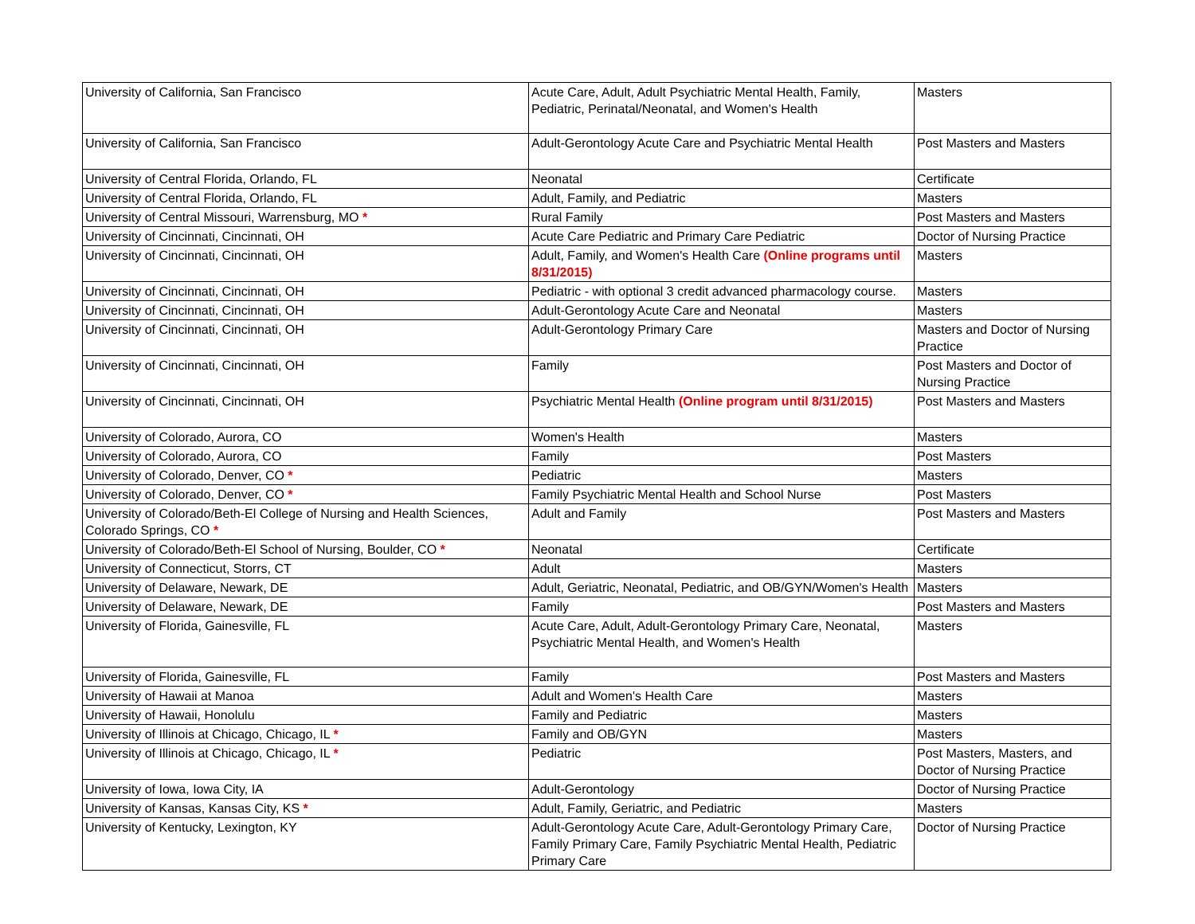| University of California, San Francisco | Acute Care, Adult, Adult Psychiatric Mental Health, Family, Pediatric, Perinatal/Neonatal, and Women's Health | Masters |
| University of California, San Francisco | Adult-Gerontology Acute Care and Psychiatric Mental Health | Post Masters and Masters |
| University of Central Florida, Orlando, FL | Neonatal | Certificate |
| University of Central Florida, Orlando, FL | Adult, Family, and Pediatric | Masters |
| University of Central Missouri, Warrensburg, MO * | Rural Family | Post Masters and Masters |
| University of Cincinnati, Cincinnati, OH | Acute Care Pediatric and Primary Care Pediatric | Doctor of Nursing Practice |
| University of Cincinnati, Cincinnati, OH | Adult, Family, and Women's Health Care (Online programs until 8/31/2015) | Masters |
| University of Cincinnati, Cincinnati, OH | Pediatric - with optional 3 credit advanced pharmacology course. | Masters |
| University of Cincinnati, Cincinnati, OH | Adult-Gerontology Acute Care and Neonatal | Masters |
| University of Cincinnati, Cincinnati, OH | Adult-Gerontology Primary Care | Masters and Doctor of Nursing Practice |
| University of Cincinnati, Cincinnati, OH | Family | Post Masters and Doctor of Nursing Practice |
| University of Cincinnati, Cincinnati, OH | Psychiatric Mental Health (Online program until 8/31/2015) | Post Masters and Masters |
| University of Colorado, Aurora, CO | Women's Health | Masters |
| University of Colorado, Aurora, CO | Family | Post Masters |
| University of Colorado, Denver, CO * | Pediatric | Masters |
| University of Colorado, Denver, CO * | Family Psychiatric Mental Health and School Nurse | Post Masters |
| University of Colorado/Beth-El College of Nursing and Health Sciences, Colorado Springs, CO * | Adult and Family | Post Masters and Masters |
| University of Colorado/Beth-El School of Nursing, Boulder, CO * | Neonatal | Certificate |
| University of Connecticut, Storrs, CT | Adult | Masters |
| University of Delaware, Newark, DE | Adult, Geriatric, Neonatal, Pediatric, and OB/GYN/Women's Health | Masters |
| University of Delaware, Newark, DE | Family | Post Masters and Masters |
| University of Florida, Gainesville, FL | Acute Care, Adult, Adult-Gerontology Primary Care, Neonatal, Psychiatric Mental Health, and Women's Health | Masters |
| University of Florida, Gainesville, FL | Family | Post Masters and Masters |
| University of Hawaii at Manoa | Adult and Women's Health Care | Masters |
| University of Hawaii, Honolulu | Family and Pediatric | Masters |
| University of Illinois at Chicago, Chicago, IL * | Family and OB/GYN | Masters |
| University of Illinois at Chicago, Chicago, IL * | Pediatric | Post Masters, Masters, and Doctor of Nursing Practice |
| University of Iowa, Iowa City, IA | Adult-Gerontology | Doctor of Nursing Practice |
| University of Kansas, Kansas City, KS * | Adult, Family, Geriatric, and Pediatric | Masters |
| University of Kentucky, Lexington, KY | Adult-Gerontology Acute Care, Adult-Gerontology Primary Care, Family Primary Care, Family Psychiatric Mental Health, Pediatric Primary Care | Doctor of Nursing Practice |